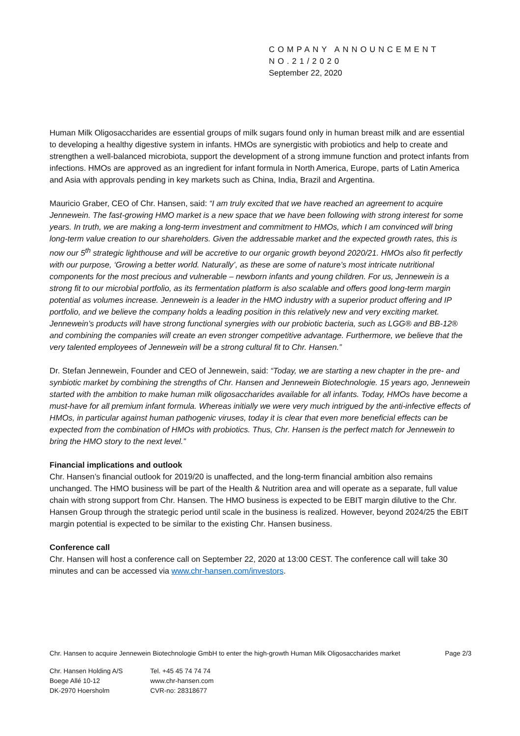COMPANY ANNOUNCEMENT
NO.21/2020
September 22, 2020
Human Milk Oligosaccharides are essential groups of milk sugars found only in human breast milk and are essential to developing a healthy digestive system in infants. HMOs are synergistic with probiotics and help to create and strengthen a well-balanced microbiota, support the development of a strong immune function and protect infants from infections. HMOs are approved as an ingredient for infant formula in North America, Europe, parts of Latin America and Asia with approvals pending in key markets such as China, India, Brazil and Argentina.
Mauricio Graber, CEO of Chr. Hansen, said: “I am truly excited that we have reached an agreement to acquire Jennewein. The fast-growing HMO market is a new space that we have been following with strong interest for some years. In truth, we are making a long-term investment and commitment to HMOs, which I am convinced will bring long-term value creation to our shareholders. Given the addressable market and the expected growth rates, this is now our 5<sup>th</sup> strategic lighthouse and will be accretive to our organic growth beyond 2020/21. HMOs also fit perfectly with our purpose, ‘Growing a better world. Naturally’, as these are some of nature’s most intricate nutritional components for the most precious and vulnerable – newborn infants and young children. For us, Jennewein is a strong fit to our microbial portfolio, as its fermentation platform is also scalable and offers good long-term margin potential as volumes increase. Jennewein is a leader in the HMO industry with a superior product offering and IP portfolio, and we believe the company holds a leading position in this relatively new and very exciting market. Jennewein’s products will have strong functional synergies with our probiotic bacteria, such as LGG® and BB-12® and combining the companies will create an even stronger competitive advantage. Furthermore, we believe that the very talented employees of Jennewein will be a strong cultural fit to Chr. Hansen.”
Dr. Stefan Jennewein, Founder and CEO of Jennewein, said: “Today, we are starting a new chapter in the pre- and synbiotic market by combining the strengths of Chr. Hansen and Jennewein Biotechnologie. 15 years ago, Jennewein started with the ambition to make human milk oligosaccharides available for all infants. Today, HMOs have become a must-have for all premium infant formula. Whereas initially we were very much intrigued by the anti-infective effects of HMOs, in particular against human pathogenic viruses, today it is clear that even more beneficial effects can be expected from the combination of HMOs with probiotics. Thus, Chr. Hansen is the perfect match for Jennewein to bring the HMO story to the next level.”
Financial implications and outlook
Chr. Hansen’s financial outlook for 2019/20 is unaffected, and the long-term financial ambition also remains unchanged. The HMO business will be part of the Health & Nutrition area and will operate as a separate, full value chain with strong support from Chr. Hansen. The HMO business is expected to be EBIT margin dilutive to the Chr. Hansen Group through the strategic period until scale in the business is realized. However, beyond 2024/25 the EBIT margin potential is expected to be similar to the existing Chr. Hansen business.
Conference call
Chr. Hansen will host a conference call on September 22, 2020 at 13:00 CEST. The conference call will take 30 minutes and can be accessed via www.chr-hansen.com/investors.
Chr. Hansen to acquire Jennewein Biotechnologie GmbH to enter the high-growth Human Milk Oligosaccharides market Page 2/3
Chr. Hansen Holding A/S
Boege Allé 10-12
DK-2970 Hoersholm
Tel. +45 45 74 74 74
www.chr-hansen.com
CVR-no: 28318677